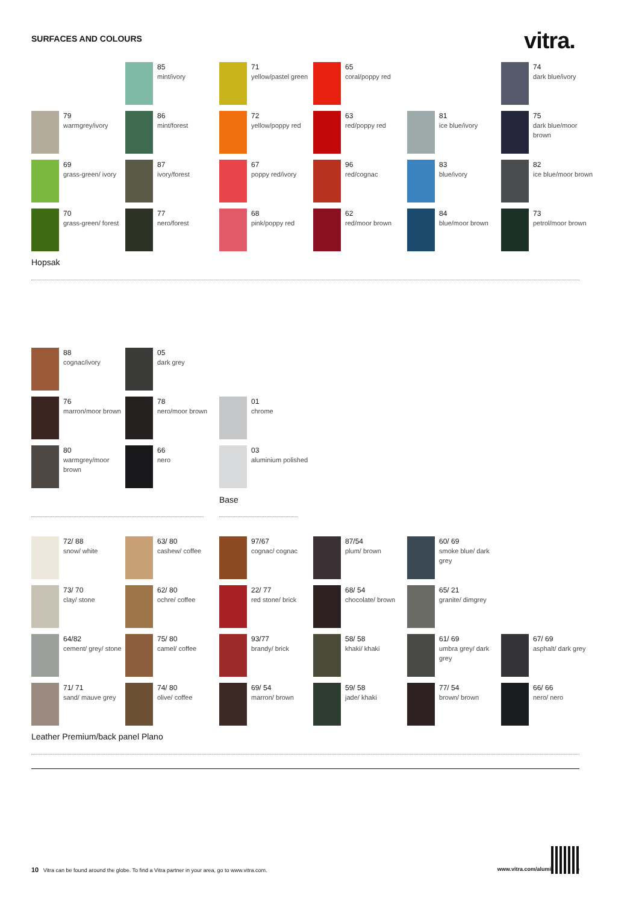SURFACES AND COLOURS vitra.
85
mint/ivory
71
yellow/pastel green
65
coral/poppy red
74
dark blue/ivory
79
warmgrey/ivory
86
mint/forest
72
yellow/poppy red
63
red/poppy red
81
ice blue/ivory
75
dark blue/moor brown
69
grass-green/ ivory
87
ivory/forest
67
poppy red/ivory
96
red/cognac
83
blue/ivory
82
ice blue/moor brown
70
grass-green/ forest
77
nero/forest
68
pink/poppy red
62
red/moor brown
84
blue/moor brown
73
petrol/moor brown
Hopsak
88
cognac/ivory
05
dark grey
76
marron/moor brown
78
nero/moor brown
01
chrome
80
warmgrey/moor brown
66
nero
03
aluminium polished
Base
72/ 88
snow/ white
63/ 80
cashew/ coffee
97/67
cognac/ cognac
87/54
plum/ brown
60/ 69
smoke blue/ dark grey
73/ 70
clay/ stone
62/ 80
ochre/ coffee
22/ 77
red stone/ brick
68/ 54
chocolate/ brown
65/ 21
granite/ dimgrey
64/82
cement/ grey/ stone
75/ 80
camel/ coffee
93/77
brandy/ brick
58/ 58
khaki/ khaki
61/ 69
umbra grey/ dark grey
67/ 69
asphalt/ dark grey
71/ 71
sand/ mauve grey
74/ 80
olive/ coffee
69/ 54
marron/ brown
59/ 58
jade/ khaki
77/ 54
brown/ brown
66/ 66
nero/ nero
Leather Premium/back panel Plano
10 Vitra can be found around the globe. To find a Vitra partner in your area, go to www.vitra.com. www.vitra.com/aluminiumgroup